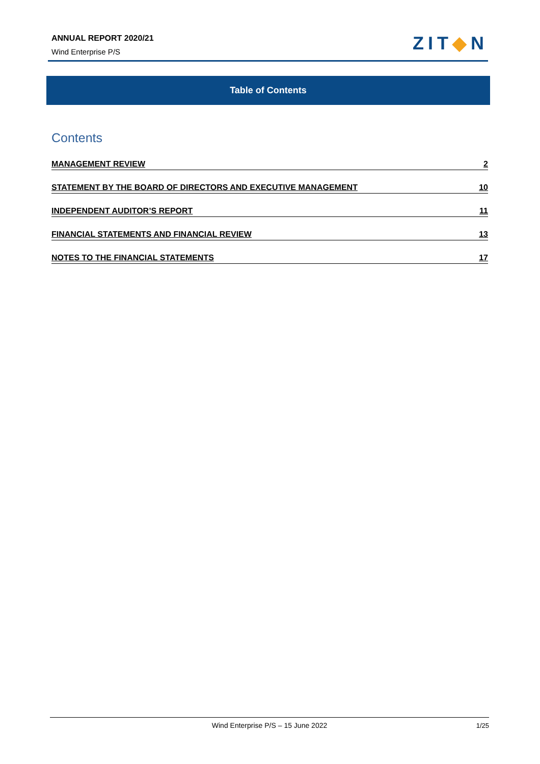ANNUAL REPORT 2020/21
Wind Enterprise P/S ZIT◆N
Table of Contents
Contents
MANAGEMENT REVIEW 2
STATEMENT BY THE BOARD OF DIRECTORS AND EXECUTIVE MANAGEMENT 10
INDEPENDENT AUDITOR’S REPORT 11
FINANCIAL STATEMENTS AND FINANCIAL REVIEW 13
NOTES TO THE FINANCIAL STATEMENTS 17
Wind Enterprise P/S – 15 June 2022
1/25